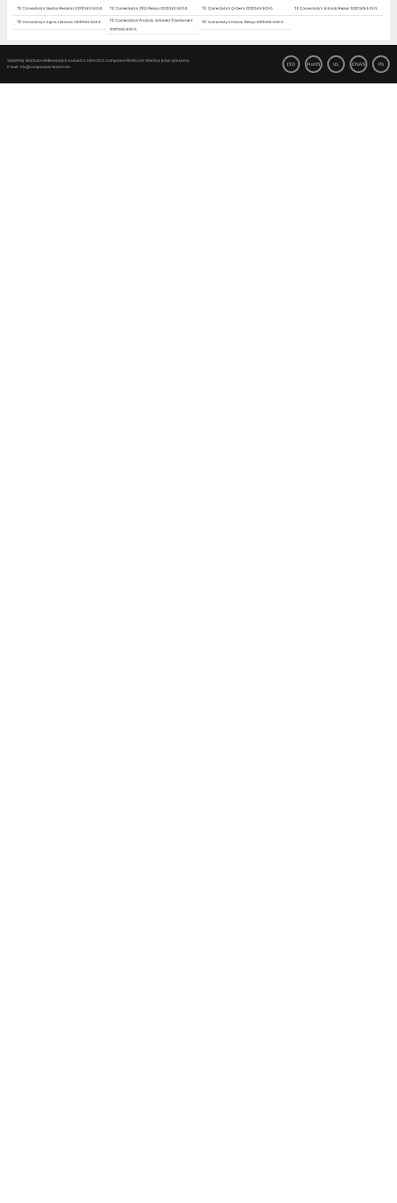TE Connectivity's Neohm Resistors 202D163-3/42-0.
TE Connectivity's Sigma Inductors 202D163-3/42-0.
TE Connectivity's OEG Relays 202D163-3/42-0.
TE Connectivity's Products Unlimited Transformers 202D163-3/42-0.
TE Connectivity's Q-Cee's 202D163-3/42-0.
TE Connectivity's Kilovac Relays 202D163-3/42-0.
TE Connectivity's Schrack Relays 202D163-3/42-0.
Spolehlivý distributor elektronických součástí © 2003-2021 Component-World.com Všechna práva vyhrazena.
E-mail: info@Components-World.com
ISO RoHS UL CNAS Pb